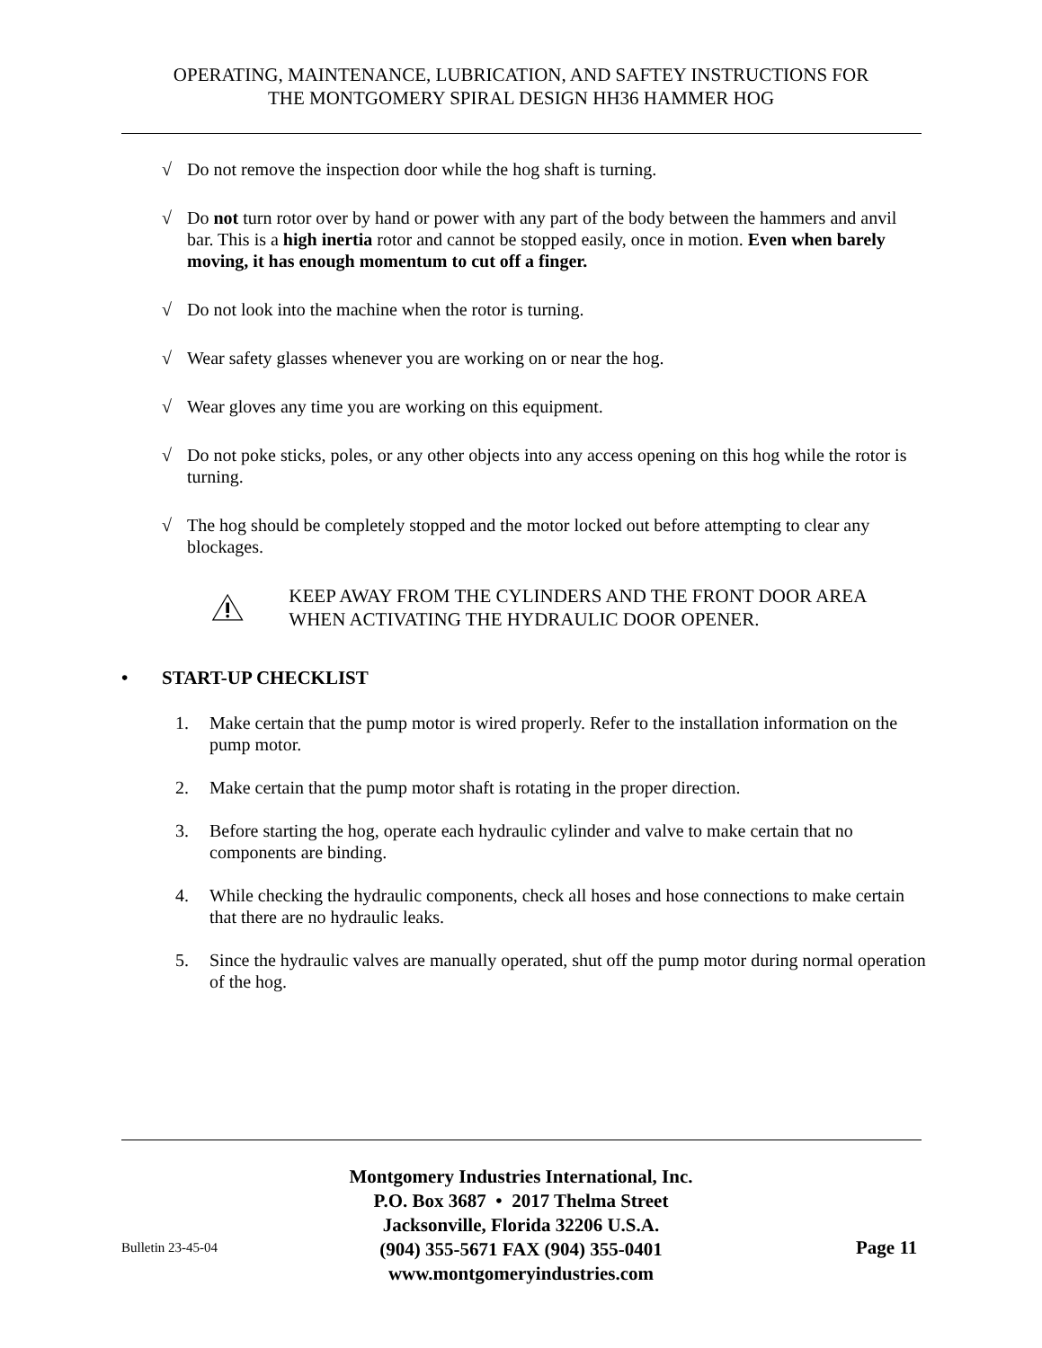OPERATING, MAINTENANCE, LUBRICATION, AND SAFTEY INSTRUCTIONS FOR
THE MONTGOMERY SPIRAL DESIGN HH36 HAMMER HOG
√ Do not remove the inspection door while the hog shaft is turning.
√ Do not turn rotor over by hand or power with any part of the body between the hammers and anvil bar. This is a high inertia rotor and cannot be stopped easily, once in motion. Even when barely moving, it has enough momentum to cut off a finger.
√ Do not look into the machine when the rotor is turning.
√ Wear safety glasses whenever you are working on or near the hog.
√ Wear gloves any time you are working on this equipment.
√ Do not poke sticks, poles, or any other objects into any access opening on this hog while the rotor is turning.
√ The hog should be completely stopped and the motor locked out before attempting to clear any blockages.
KEEP AWAY FROM THE CYLINDERS AND THE FRONT DOOR AREA WHEN ACTIVATING THE HYDRAULIC DOOR OPENER.
• START-UP CHECKLIST
1. Make certain that the pump motor is wired properly. Refer to the installation information on the pump motor.
2. Make certain that the pump motor shaft is rotating in the proper direction.
3. Before starting the hog, operate each hydraulic cylinder and valve to make certain that no components are binding.
4. While checking the hydraulic components, check all hoses and hose connections to make certain that there are no hydraulic leaks.
5. Since the hydraulic valves are manually operated, shut off the pump motor during normal operation of the hog.
Montgomery Industries International, Inc.
P.O. Box 3687 • 2017 Thelma Street
Jacksonville, Florida 32206 U.S.A.
(904) 355-5671 FAX (904) 355-0401
www.montgomeryindustries.com
Bulletin 23-45-04 Page 11